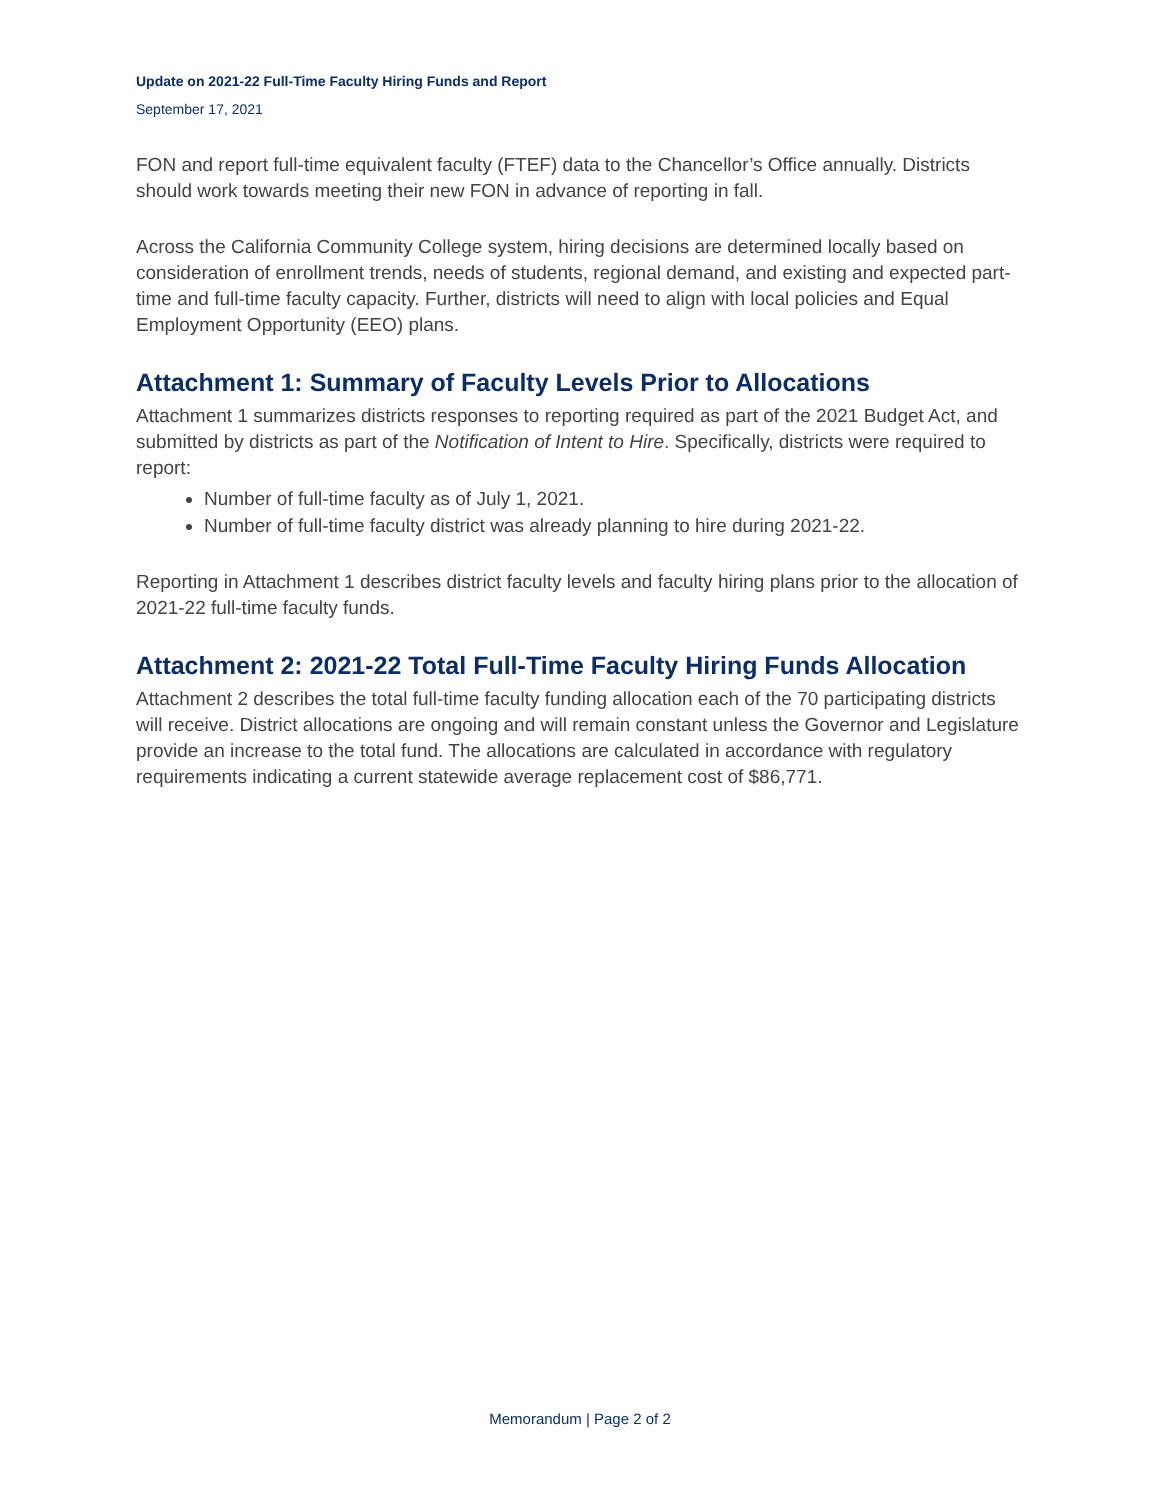Update on 2021-22 Full-Time Faculty Hiring Funds and Report
September 17, 2021
FON and report full-time equivalent faculty (FTEF) data to the Chancellor’s Office annually. Districts should work towards meeting their new FON in advance of reporting in fall.
Across the California Community College system, hiring decisions are determined locally based on consideration of enrollment trends, needs of students, regional demand, and existing and expected part-time and full-time faculty capacity. Further, districts will need to align with local policies and Equal Employment Opportunity (EEO) plans.
Attachment 1: Summary of Faculty Levels Prior to Allocations
Attachment 1 summarizes districts responses to reporting required as part of the 2021 Budget Act, and submitted by districts as part of the Notification of Intent to Hire. Specifically, districts were required to report:
Number of full-time faculty as of July 1, 2021.
Number of full-time faculty district was already planning to hire during 2021-22.
Reporting in Attachment 1 describes district faculty levels and faculty hiring plans prior to the allocation of 2021-22 full-time faculty funds.
Attachment 2: 2021-22 Total Full-Time Faculty Hiring Funds Allocation
Attachment 2 describes the total full-time faculty funding allocation each of the 70 participating districts will receive. District allocations are ongoing and will remain constant unless the Governor and Legislature provide an increase to the total fund. The allocations are calculated in accordance with regulatory requirements indicating a current statewide average replacement cost of $86,771.
Memorandum | Page 2 of 2